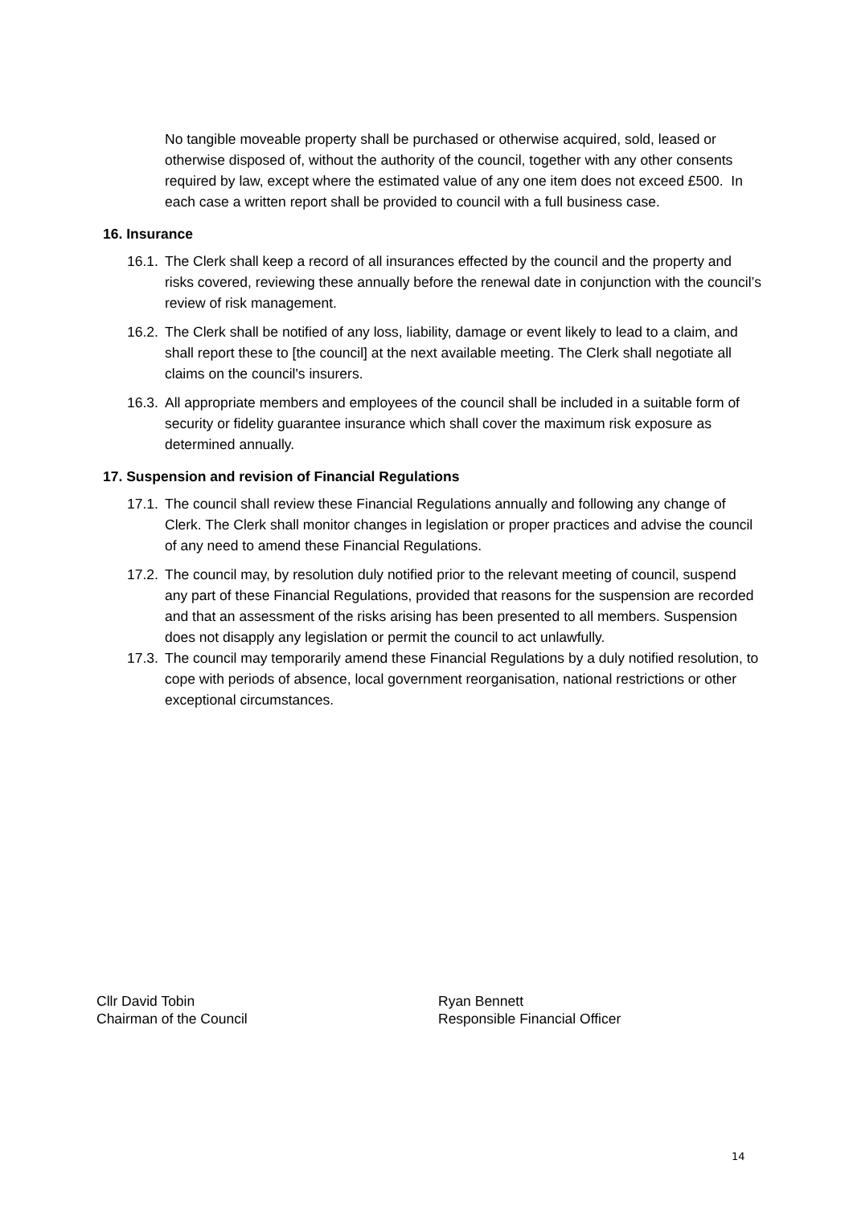No tangible moveable property shall be purchased or otherwise acquired, sold, leased or otherwise disposed of, without the authority of the council, together with any other consents required by law, except where the estimated value of any one item does not exceed £500. In each case a written report shall be provided to council with a full business case.
16. Insurance
16.1. The Clerk shall keep a record of all insurances effected by the council and the property and risks covered, reviewing these annually before the renewal date in conjunction with the council’s review of risk management.
16.2. The Clerk shall be notified of any loss, liability, damage or event likely to lead to a claim, and shall report these to [the council] at the next available meeting. The Clerk shall negotiate all claims on the council's insurers.
16.3. All appropriate members and employees of the council shall be included in a suitable form of security or fidelity guarantee insurance which shall cover the maximum risk exposure as determined annually.
17. Suspension and revision of Financial Regulations
17.1. The council shall review these Financial Regulations annually and following any change of Clerk. The Clerk shall monitor changes in legislation or proper practices and advise the council of any need to amend these Financial Regulations.
17.2. The council may, by resolution duly notified prior to the relevant meeting of council, suspend any part of these Financial Regulations, provided that reasons for the suspension are recorded and that an assessment of the risks arising has been presented to all members. Suspension does not disapply any legislation or permit the council to act unlawfully.
17.3. The council may temporarily amend these Financial Regulations by a duly notified resolution, to cope with periods of absence, local government reorganisation, national restrictions or other exceptional circumstances.
Cllr David Tobin
Chairman of the Council
Ryan Bennett
Responsible Financial Officer
14